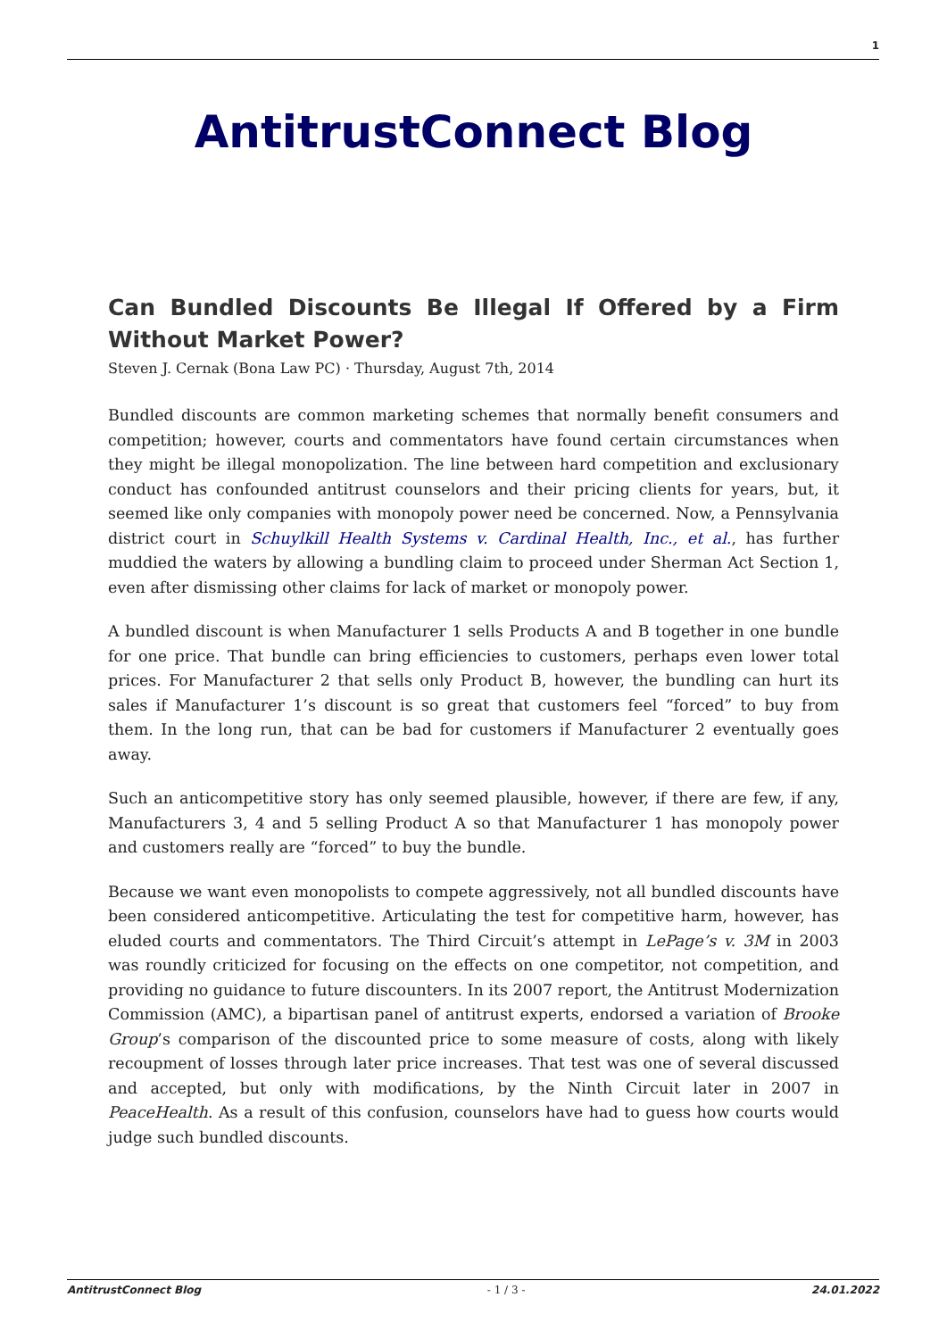1
AntitrustConnect Blog
Can Bundled Discounts Be Illegal If Offered by a Firm Without Market Power?
Steven J. Cernak (Bona Law PC) · Thursday, August 7th, 2014
Bundled discounts are common marketing schemes that normally benefit consumers and competition; however, courts and commentators have found certain circumstances when they might be illegal monopolization. The line between hard competition and exclusionary conduct has confounded antitrust counselors and their pricing clients for years, but, it seemed like only companies with monopoly power need be concerned. Now, a Pennsylvania district court in Schuylkill Health Systems v. Cardinal Health, Inc., et al., has further muddied the waters by allowing a bundling claim to proceed under Sherman Act Section 1, even after dismissing other claims for lack of market or monopoly power.
A bundled discount is when Manufacturer 1 sells Products A and B together in one bundle for one price. That bundle can bring efficiencies to customers, perhaps even lower total prices. For Manufacturer 2 that sells only Product B, however, the bundling can hurt its sales if Manufacturer 1’s discount is so great that customers feel “forced” to buy from them. In the long run, that can be bad for customers if Manufacturer 2 eventually goes away.
Such an anticompetitive story has only seemed plausible, however, if there are few, if any, Manufacturers 3, 4 and 5 selling Product A so that Manufacturer 1 has monopoly power and customers really are “forced” to buy the bundle.
Because we want even monopolists to compete aggressively, not all bundled discounts have been considered anticompetitive. Articulating the test for competitive harm, however, has eluded courts and commentators. The Third Circuit’s attempt in LePage’s v. 3M in 2003 was roundly criticized for focusing on the effects on one competitor, not competition, and providing no guidance to future discounters. In its 2007 report, the Antitrust Modernization Commission (AMC), a bipartisan panel of antitrust experts, endorsed a variation of Brooke Group’s comparison of the discounted price to some measure of costs, along with likely recoupment of losses through later price increases. That test was one of several discussed and accepted, but only with modifications, by the Ninth Circuit later in 2007 in PeaceHealth. As a result of this confusion, counselors have had to guess how courts would judge such bundled discounts.
AntitrustConnect Blog - 1 / 3 - 24.01.2022